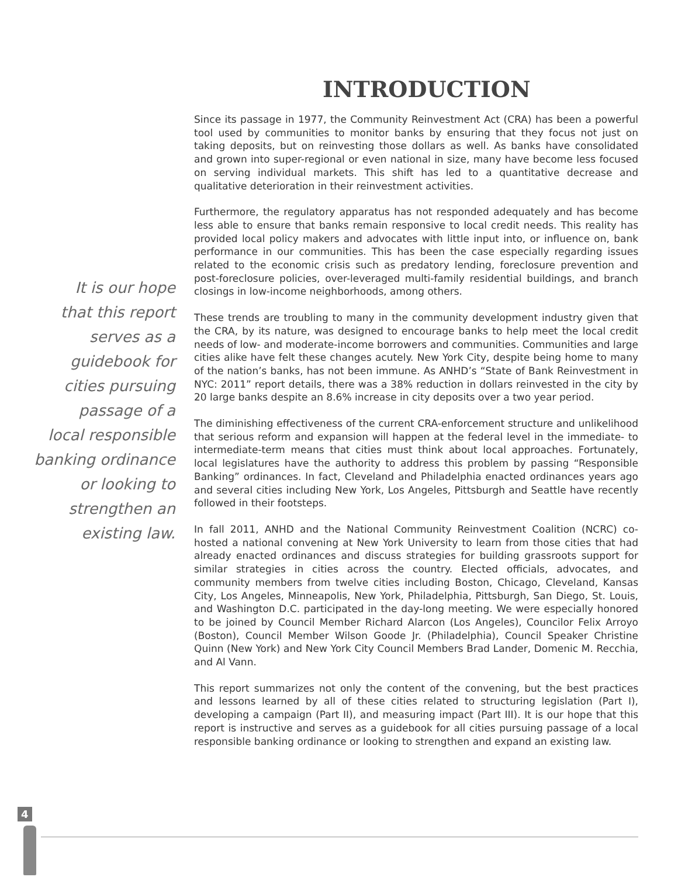INTRODUCTION
It is our hope
that this report
serves as a
guidebook for
cities pursuing
passage of a
local responsible
banking ordinance
or looking to
strengthen an
existing law.
Since its passage in 1977, the Community Reinvestment Act (CRA) has been a powerful tool used by communities to monitor banks by ensuring that they focus not just on taking deposits, but on reinvesting those dollars as well. As banks have consolidated and grown into super-regional or even national in size, many have become less focused on serving individual markets. This shift has led to a quantitative decrease and qualitative deterioration in their reinvestment activities.
Furthermore, the regulatory apparatus has not responded adequately and has become less able to ensure that banks remain responsive to local credit needs. This reality has provided local policy makers and advocates with little input into, or influence on, bank performance in our communities. This has been the case especially regarding issues related to the economic crisis such as predatory lending, foreclosure prevention and post-foreclosure policies, over-leveraged multi-family residential buildings, and branch closings in low-income neighborhoods, among others.
These trends are troubling to many in the community development industry given that the CRA, by its nature, was designed to encourage banks to help meet the local credit needs of low- and moderate-income borrowers and communities. Communities and large cities alike have felt these changes acutely. New York City, despite being home to many of the nation’s banks, has not been immune. As ANHD’s “State of Bank Reinvestment in NYC: 2011” report details, there was a 38% reduction in dollars reinvested in the city by 20 large banks despite an 8.6% increase in city deposits over a two year period.
The diminishing effectiveness of the current CRA-enforcement structure and unlikelihood that serious reform and expansion will happen at the federal level in the immediate- to intermediate-term means that cities must think about local approaches. Fortunately, local legislatures have the authority to address this problem by passing “Responsible Banking” ordinances. In fact, Cleveland and Philadelphia enacted ordinances years ago and several cities including New York, Los Angeles, Pittsburgh and Seattle have recently followed in their footsteps.
In fall 2011, ANHD and the National Community Reinvestment Coalition (NCRC) co-hosted a national convening at New York University to learn from those cities that had already enacted ordinances and discuss strategies for building grassroots support for similar strategies in cities across the country. Elected officials, advocates, and community members from twelve cities including Boston, Chicago, Cleveland, Kansas City, Los Angeles, Minneapolis, New York, Philadelphia, Pittsburgh, San Diego, St. Louis, and Washington D.C. participated in the day-long meeting. We were especially honored to be joined by Council Member Richard Alarcon (Los Angeles), Councilor Felix Arroyo (Boston), Council Member Wilson Goode Jr. (Philadelphia), Council Speaker Christine Quinn (New York) and New York City Council Members Brad Lander, Domenic M. Recchia, and Al Vann.
This report summarizes not only the content of the convening, but the best practices and lessons learned by all of these cities related to structuring legislation (Part I), developing a campaign (Part II), and measuring impact (Part III). It is our hope that this report is instructive and serves as a guidebook for all cities pursuing passage of a local responsible banking ordinance or looking to strengthen and expand an existing law.
4